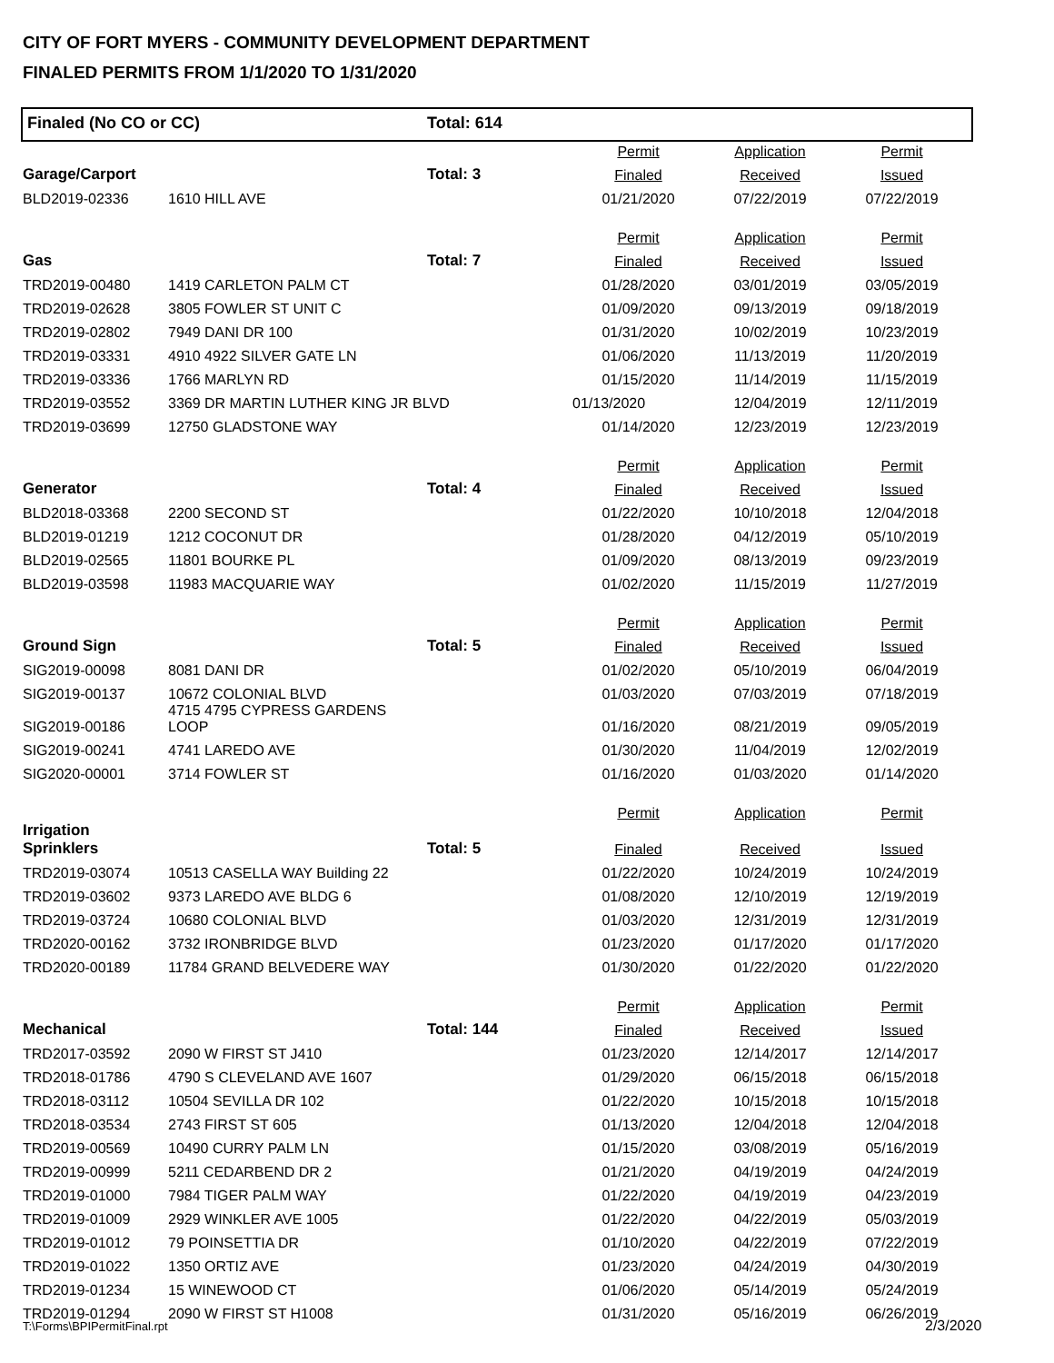CITY OF FORT MYERS - COMMUNITY DEVELOPMENT DEPARTMENT
FINALED PERMITS FROM 1/1/2020 TO 1/31/2020
Finaled (No CO or CC) Total: 614
| | | | Permit | Application | Permit |
| --- | --- | --- | --- | --- | --- |
| Garage/Carport | | Total: 3 | Finaled | Received | Issued |
| BLD2019-02336 | 1610 HILL AVE | | 01/21/2020 | 07/22/2019 | 07/22/2019 |
| | | | Permit | Application | Permit |
| Gas | | Total: 7 | Finaled | Received | Issued |
| TRD2019-00480 | 1419 CARLETON PALM CT | | 01/28/2020 | 03/01/2019 | 03/05/2019 |
| TRD2019-02628 | 3805 FOWLER ST UNIT C | | 01/09/2020 | 09/13/2019 | 09/18/2019 |
| TRD2019-02802 | 7949 DANI DR 100 | | 01/31/2020 | 10/02/2019 | 10/23/2019 |
| TRD2019-03331 | 4910 4922 SILVER GATE LN | | 01/06/2020 | 11/13/2019 | 11/20/2019 |
| TRD2019-03336 | 1766 MARLYN RD | | 01/15/2020 | 11/14/2019 | 11/15/2019 |
| TRD2019-03552 | 3369 DR MARTIN LUTHER KING JR BLVD | | 01/13/2020 | 12/04/2019 | 12/11/2019 |
| TRD2019-03699 | 12750 GLADSTONE WAY | | 01/14/2020 | 12/23/2019 | 12/23/2019 |
| | | | Permit | Application | Permit |
| Generator | | Total: 4 | Finaled | Received | Issued |
| BLD2018-03368 | 2200 SECOND ST | | 01/22/2020 | 10/10/2018 | 12/04/2018 |
| BLD2019-01219 | 1212 COCONUT DR | | 01/28/2020 | 04/12/2019 | 05/10/2019 |
| BLD2019-02565 | 11801 BOURKE PL | | 01/09/2020 | 08/13/2019 | 09/23/2019 |
| BLD2019-03598 | 11983 MACQUARIE WAY | | 01/02/2020 | 11/15/2019 | 11/27/2019 |
| | | | Permit | Application | Permit |
| Ground Sign | | Total: 5 | Finaled | Received | Issued |
| SIG2019-00098 | 8081 DANI DR | | 01/02/2020 | 05/10/2019 | 06/04/2019 |
| SIG2019-00137 | 10672 COLONIAL BLVD | | 01/03/2020 | 07/03/2019 | 07/18/2019 |
| SIG2019-00186 | 4715 4795 CYPRESS GARDENS LOOP | | 01/16/2020 | 08/21/2019 | 09/05/2019 |
| SIG2019-00241 | 4741 LAREDO AVE | | 01/30/2020 | 11/04/2019 | 12/02/2019 |
| SIG2020-00001 | 3714 FOWLER ST | | 01/16/2020 | 01/03/2020 | 01/14/2020 |
| | | | Permit | Application | Permit |
| Irrigation Sprinklers | | Total: 5 | Finaled | Received | Issued |
| TRD2019-03074 | 10513 CASELLA WAY Building 22 | | 01/22/2020 | 10/24/2019 | 10/24/2019 |
| TRD2019-03602 | 9373 LAREDO AVE BLDG 6 | | 01/08/2020 | 12/10/2019 | 12/19/2019 |
| TRD2019-03724 | 10680 COLONIAL BLVD | | 01/03/2020 | 12/31/2019 | 12/31/2019 |
| TRD2020-00162 | 3732 IRONBRIDGE BLVD | | 01/23/2020 | 01/17/2020 | 01/17/2020 |
| TRD2020-00189 | 11784 GRAND BELVEDERE WAY | | 01/30/2020 | 01/22/2020 | 01/22/2020 |
| | | | Permit | Application | Permit |
| Mechanical | | Total: 144 | Finaled | Received | Issued |
| TRD2017-03592 | 2090 W FIRST ST J410 | | 01/23/2020 | 12/14/2017 | 12/14/2017 |
| TRD2018-01786 | 4790 S CLEVELAND AVE 1607 | | 01/29/2020 | 06/15/2018 | 06/15/2018 |
| TRD2018-03112 | 10504 SEVILLA DR 102 | | 01/22/2020 | 10/15/2018 | 10/15/2018 |
| TRD2018-03534 | 2743 FIRST ST 605 | | 01/13/2020 | 12/04/2018 | 12/04/2018 |
| TRD2019-00569 | 10490 CURRY PALM LN | | 01/15/2020 | 03/08/2019 | 05/16/2019 |
| TRD2019-00999 | 5211 CEDARBEND DR 2 | | 01/21/2020 | 04/19/2019 | 04/24/2019 |
| TRD2019-01000 | 7984 TIGER PALM WAY | | 01/22/2020 | 04/19/2019 | 04/23/2019 |
| TRD2019-01009 | 2929 WINKLER AVE 1005 | | 01/22/2020 | 04/22/2019 | 05/03/2019 |
| TRD2019-01012 | 79 POINSETTIA DR | | 01/10/2020 | 04/22/2019 | 07/22/2019 |
| TRD2019-01022 | 1350 ORTIZ AVE | | 01/23/2020 | 04/24/2019 | 04/30/2019 |
| TRD2019-01234 | 15 WINEWOOD CT | | 01/06/2020 | 05/14/2019 | 05/24/2019 |
| TRD2019-01294 | 2090 W FIRST ST H1008 | | 01/31/2020 | 05/16/2019 | 06/26/2019 |
T:\Forms\BPIPermitFinal.rpt 2/3/2020